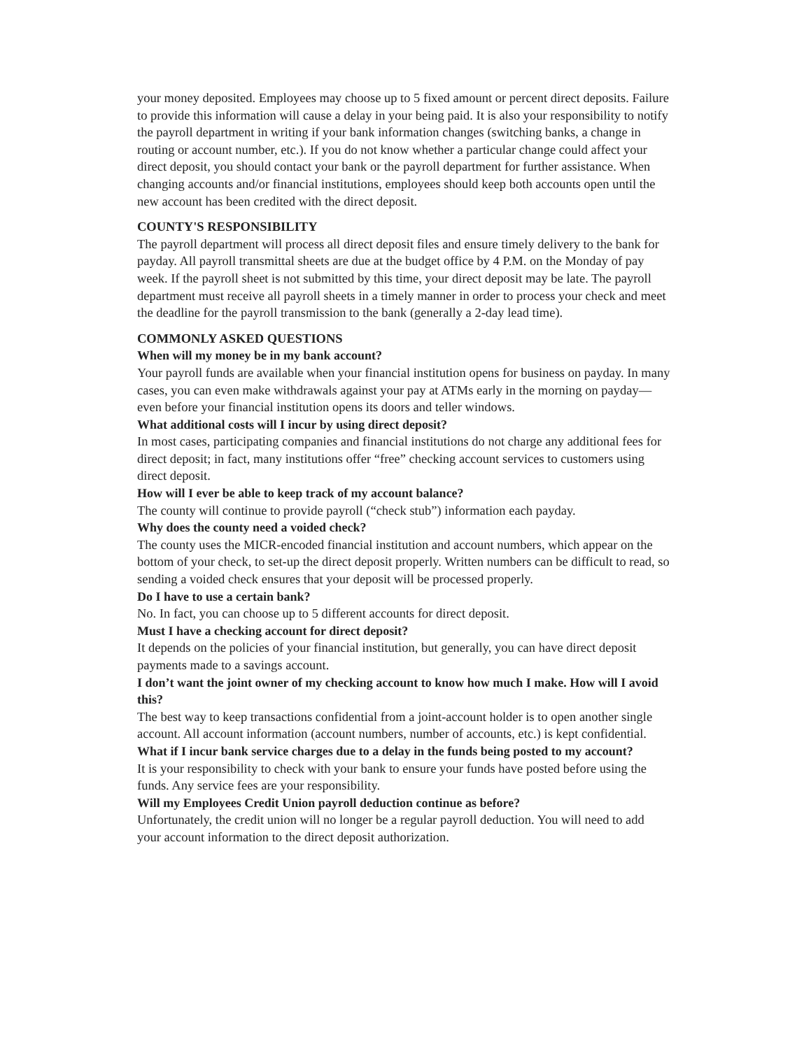your money deposited. Employees may choose up to 5 fixed amount or percent direct deposits. Failure to provide this information will cause a delay in your being paid. It is also your responsibility to notify the payroll department in writing if your bank information changes (switching banks, a change in routing or account number, etc.). If you do not know whether a particular change could affect your direct deposit, you should contact your bank or the payroll department for further assistance. When changing accounts and/or financial institutions, employees should keep both accounts open until the new account has been credited with the direct deposit.
COUNTY'S RESPONSIBILITY
The payroll department will process all direct deposit files and ensure timely delivery to the bank for payday. All payroll transmittal sheets are due at the budget office by 4 P.M. on the Monday of pay week. If the payroll sheet is not submitted by this time, your direct deposit may be late. The payroll department must receive all payroll sheets in a timely manner in order to process your check and meet the deadline for the payroll transmission to the bank (generally a 2-day lead time).
COMMONLY ASKED QUESTIONS
When will my money be in my bank account?
Your payroll funds are available when your financial institution opens for business on payday. In many cases, you can even make withdrawals against your pay at ATMs early in the morning on payday—even before your financial institution opens its doors and teller windows.
What additional costs will I incur by using direct deposit?
In most cases, participating companies and financial institutions do not charge any additional fees for direct deposit; in fact, many institutions offer “free” checking account services to customers using direct deposit.
How will I ever be able to keep track of my account balance?
The county will continue to provide payroll (“check stub”) information each payday.
Why does the county need a voided check?
The county uses the MICR-encoded financial institution and account numbers, which appear on the bottom of your check, to set-up the direct deposit properly. Written numbers can be difficult to read, so sending a voided check ensures that your deposit will be processed properly.
Do I have to use a certain bank?
No. In fact, you can choose up to 5 different accounts for direct deposit.
Must I have a checking account for direct deposit?
It depends on the policies of your financial institution, but generally, you can have direct deposit payments made to a savings account.
I don’t want the joint owner of my checking account to know how much I make. How will I avoid this?
The best way to keep transactions confidential from a joint-account holder is to open another single account. All account information (account numbers, number of accounts, etc.) is kept confidential.
What if I incur bank service charges due to a delay in the funds being posted to my account?
It is your responsibility to check with your bank to ensure your funds have posted before using the funds. Any service fees are your responsibility.
Will my Employees Credit Union payroll deduction continue as before?
Unfortunately, the credit union will no longer be a regular payroll deduction. You will need to add your account information to the direct deposit authorization.